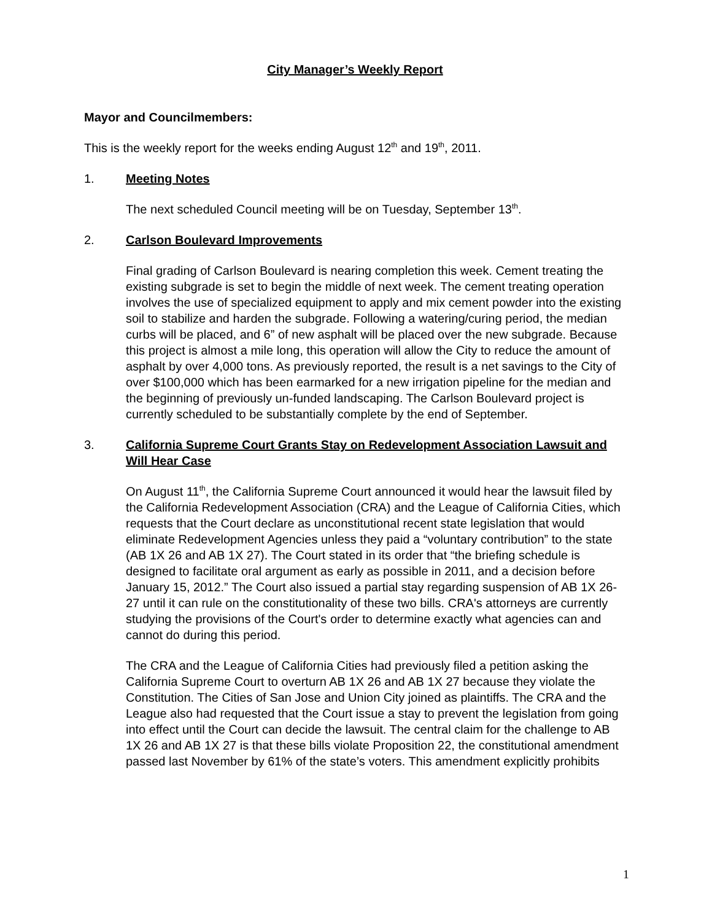City Manager’s Weekly Report
Mayor and Councilmembers:
This is the weekly report for the weeks ending August 12<sup>th</sup> and 19<sup>th</sup>, 2011.
1. Meeting Notes
The next scheduled Council meeting will be on Tuesday, September 13<sup>th</sup>.
2. Carlson Boulevard Improvements
Final grading of Carlson Boulevard is nearing completion this week. Cement treating the existing subgrade is set to begin the middle of next week. The cement treating operation involves the use of specialized equipment to apply and mix cement powder into the existing soil to stabilize and harden the subgrade. Following a watering/curing period, the median curbs will be placed, and 6” of new asphalt will be placed over the new subgrade. Because this project is almost a mile long, this operation will allow the City to reduce the amount of asphalt by over 4,000 tons. As previously reported, the result is a net savings to the City of over $100,000 which has been earmarked for a new irrigation pipeline for the median and the beginning of previously un-funded landscaping. The Carlson Boulevard project is currently scheduled to be substantially complete by the end of September.
3. California Supreme Court Grants Stay on Redevelopment Association Lawsuit and Will Hear Case
On August 11<sup>th</sup>, the California Supreme Court announced it would hear the lawsuit filed by the California Redevelopment Association (CRA) and the League of California Cities, which requests that the Court declare as unconstitutional recent state legislation that would eliminate Redevelopment Agencies unless they paid a “voluntary contribution” to the state (AB 1X 26 and AB 1X 27). The Court stated in its order that “the briefing schedule is designed to facilitate oral argument as early as possible in 2011, and a decision before January 15, 2012.” The Court also issued a partial stay regarding suspension of AB 1X 26-27 until it can rule on the constitutionality of these two bills. CRA's attorneys are currently studying the provisions of the Court's order to determine exactly what agencies can and cannot do during this period.
The CRA and the League of California Cities had previously filed a petition asking the California Supreme Court to overturn AB 1X 26 and AB 1X 27 because they violate the Constitution. The Cities of San Jose and Union City joined as plaintiffs. The CRA and the League also had requested that the Court issue a stay to prevent the legislation from going into effect until the Court can decide the lawsuit. The central claim for the challenge to AB 1X 26 and AB 1X 27 is that these bills violate Proposition 22, the constitutional amendment passed last November by 61% of the state’s voters. This amendment explicitly prohibits
1